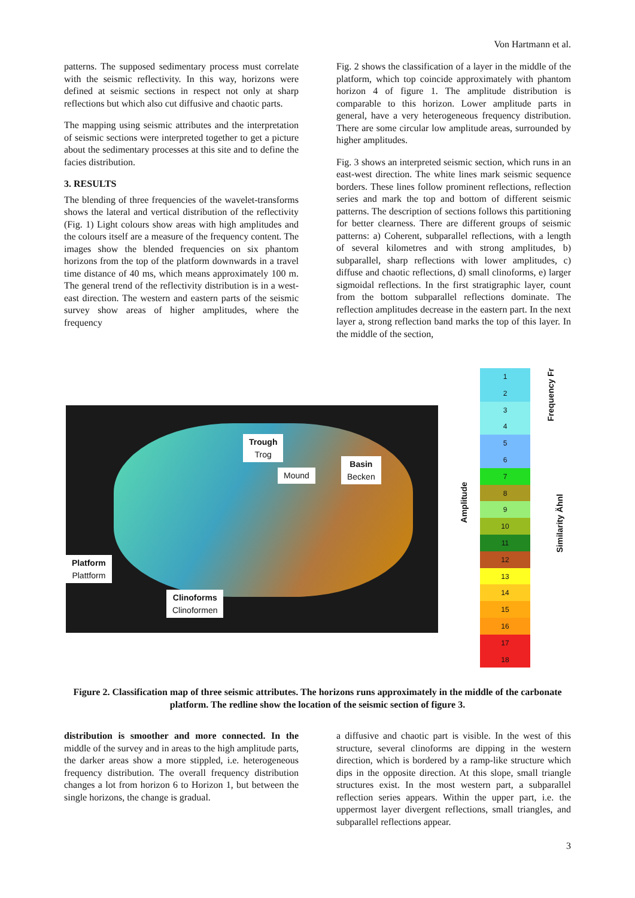Von Hartmann et al.
patterns. The supposed sedimentary process must correlate with the seismic reflectivity. In this way, horizons were defined at seismic sections in respect not only at sharp reflections but which also cut diffusive and chaotic parts.
The mapping using seismic attributes and the interpretation of seismic sections were interpreted together to get a picture about the sedimentary processes at this site and to define the facies distribution.
3. RESULTS
The blending of three frequencies of the wavelet-transforms shows the lateral and vertical distribution of the reflectivity (Fig. 1) Light colours show areas with high amplitudes and the colours itself are a measure of the frequency content. The images show the blended frequencies on six phantom horizons from the top of the platform downwards in a travel time distance of 40 ms, which means approximately 100 m. The general trend of the reflectivity distribution is in a west-east direction. The western and eastern parts of the seismic survey show areas of higher amplitudes, where the frequency
Fig. 2 shows the classification of a layer in the middle of the platform, which top coincide approximately with phantom horizon 4 of figure 1. The amplitude distribution is comparable to this horizon. Lower amplitude parts in general, have a very heterogeneous frequency distribution. There are some circular low amplitude areas, surrounded by higher amplitudes.
Fig. 3 shows an interpreted seismic section, which runs in an east-west direction. The white lines mark seismic sequence borders. These lines follow prominent reflections, reflection series and mark the top and bottom of different seismic patterns. The description of sections follows this partitioning for better clearness. There are different groups of seismic patterns: a) Coherent, subparallel reflections, with a length of several kilometres and with strong amplitudes, b) subparallel, sharp reflections with lower amplitudes, c) diffuse and chaotic reflections, d) small clinoforms, e) larger sigmoidal reflections. In the first stratigraphic layer, count from the bottom subparallel reflections dominate. The reflection amplitudes decrease in the eastern part. In the next layer a, strong reflection band marks the top of this layer. In the middle of the section,
Trough
Trog
Mound
Basin
Becken
Platform
Plattform
Clinoforms
Clinoformen
Amplitude
1
2
3
4
5
6
7
8
9
10
11
12
13
14
15
16
17
18
Frequency Fr
Similarity Ähnl
Figure 2. Classification map of three seismic attributes. The horizons runs approximately in the middle of the carbonate platform. The redline show the location of the seismic section of figure 3.
distribution is smoother and more connected. In the middle of the survey and in areas to the high amplitude parts, the darker areas show a more stippled, i.e. heterogeneous frequency distribution. The overall frequency distribution changes a lot from horizon 6 to Horizon 1, but between the single horizons, the change is gradual.
a diffusive and chaotic part is visible. In the west of this structure, several clinoforms are dipping in the western direction, which is bordered by a ramp-like structure which dips in the opposite direction. At this slope, small triangle structures exist. In the most western part, a subparallel reflection series appears. Within the upper part, i.e. the uppermost layer divergent reflections, small triangles, and subparallel reflections appear.
3